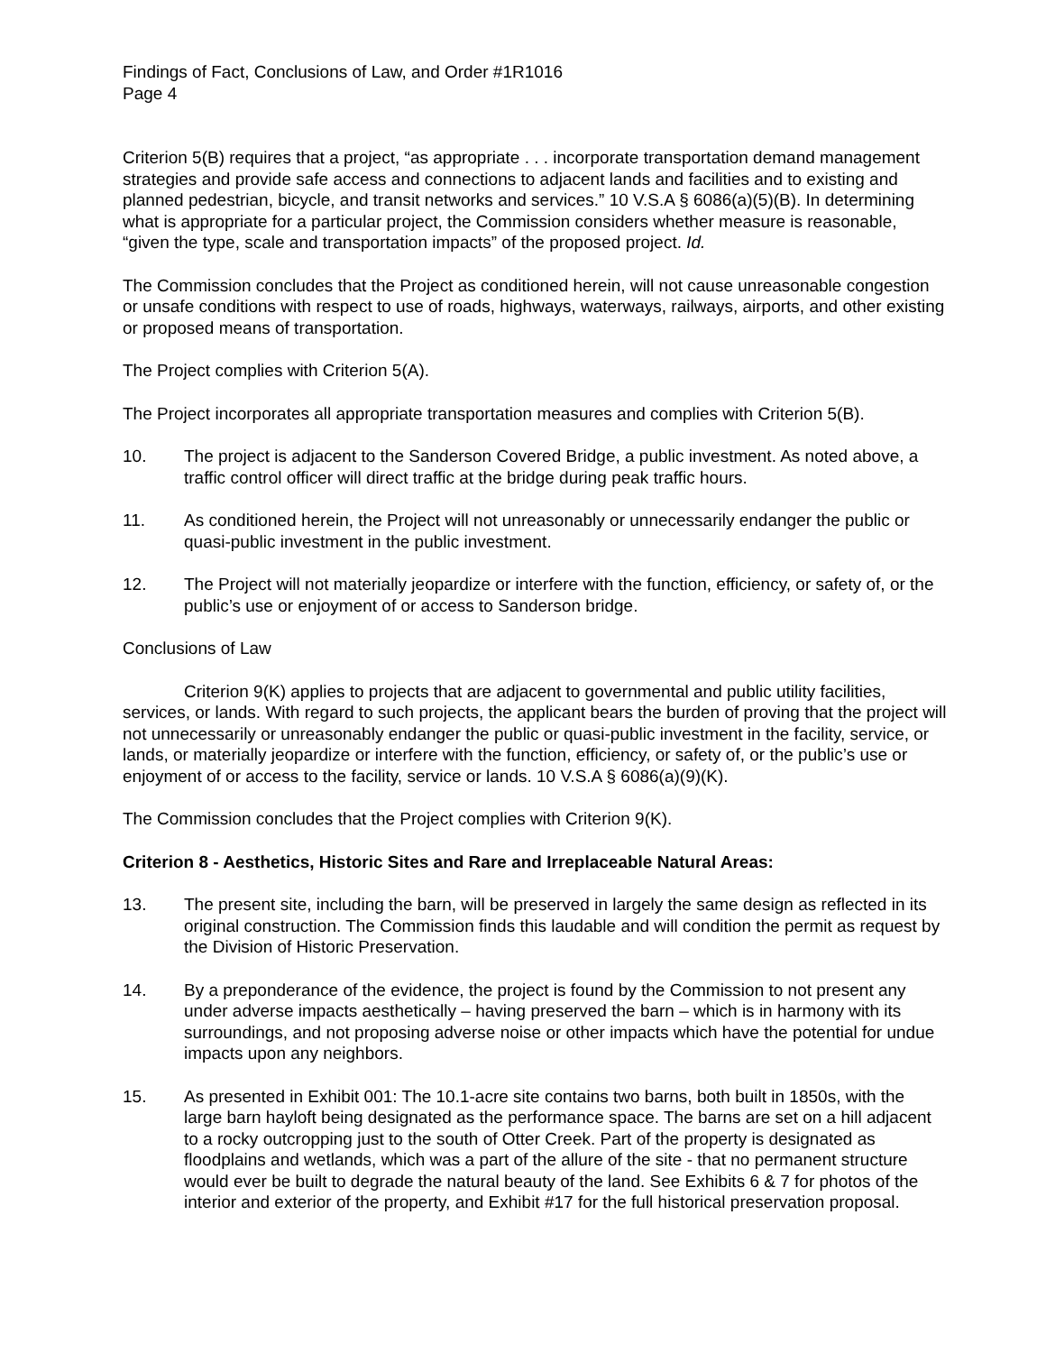Findings of Fact, Conclusions of Law, and Order #1R1016
Page 4
Criterion 5(B) requires that a project, “as appropriate . . . incorporate transportation demand management strategies and provide safe access and connections to adjacent lands and facilities and to existing and planned pedestrian, bicycle, and transit networks and services.” 10 V.S.A § 6086(a)(5)(B). In determining what is appropriate for a particular project, the Commission considers whether measure is reasonable, “given the type, scale and transportation impacts” of the proposed project. Id.
The Commission concludes that the Project as conditioned herein, will not cause unreasonable congestion or unsafe conditions with respect to use of roads, highways, waterways, railways, airports, and other existing or proposed means of transportation.
The Project complies with Criterion 5(A).
The Project incorporates all appropriate transportation measures and complies with Criterion 5(B).
10. The project is adjacent to the Sanderson Covered Bridge, a public investment. As noted above, a traffic control officer will direct traffic at the bridge during peak traffic hours.
11. As conditioned herein, the Project will not unreasonably or unnecessarily endanger the public or quasi-public investment in the public investment.
12. The Project will not materially jeopardize or interfere with the function, efficiency, or safety of, or the public’s use or enjoyment of or access to Sanderson bridge.
Conclusions of Law
Criterion 9(K) applies to projects that are adjacent to governmental and public utility facilities, services, or lands. With regard to such projects, the applicant bears the burden of proving that the project will not unnecessarily or unreasonably endanger the public or quasi-public investment in the facility, service, or lands, or materially jeopardize or interfere with the function, efficiency, or safety of, or the public’s use or enjoyment of or access to the facility, service or lands. 10 V.S.A § 6086(a)(9)(K).
The Commission concludes that the Project complies with Criterion 9(K).
Criterion 8 - Aesthetics, Historic Sites and Rare and Irreplaceable Natural Areas:
13. The present site, including the barn, will be preserved in largely the same design as reflected in its original construction. The Commission finds this laudable and will condition the permit as request by the Division of Historic Preservation.
14. By a preponderance of the evidence, the project is found by the Commission to not present any under adverse impacts aesthetically – having preserved the barn – which is in harmony with its surroundings, and not proposing adverse noise or other impacts which have the potential for undue impacts upon any neighbors.
15. As presented in Exhibit 001: The 10.1-acre site contains two barns, both built in 1850s, with the large barn hayloft being designated as the performance space. The barns are set on a hill adjacent to a rocky outcropping just to the south of Otter Creek. Part of the property is designated as floodplains and wetlands, which was a part of the allure of the site - that no permanent structure would ever be built to degrade the natural beauty of the land. See Exhibits 6 & 7 for photos of the interior and exterior of the property, and Exhibit #17 for the full historical preservation proposal.